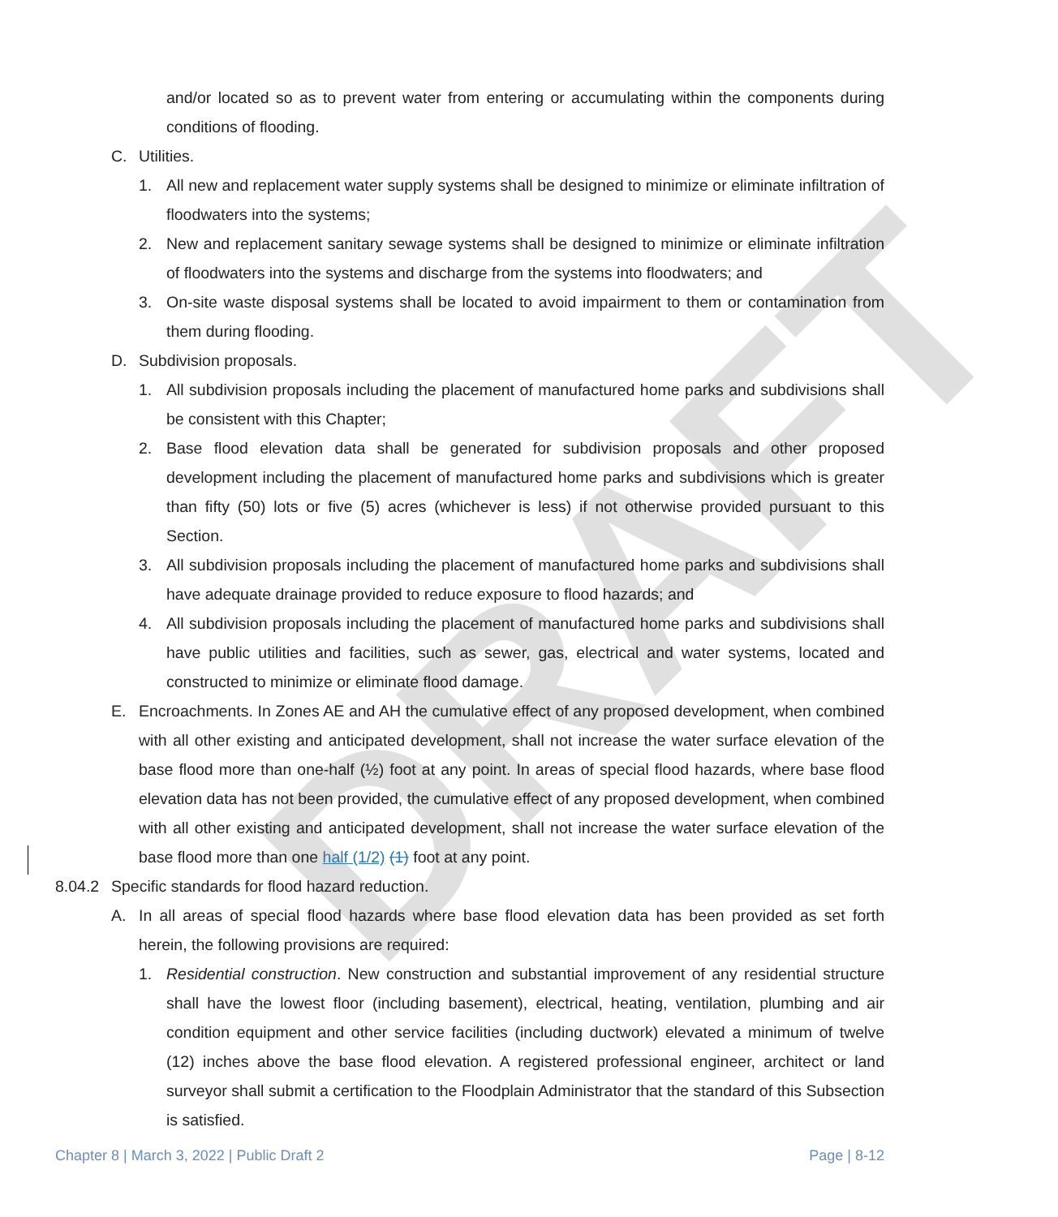DRAFT
and/or located so as to prevent water from entering or accumulating within the components during conditions of flooding.
C. Utilities.
1. All new and replacement water supply systems shall be designed to minimize or eliminate infiltration of floodwaters into the systems;
2. New and replacement sanitary sewage systems shall be designed to minimize or eliminate infiltration of floodwaters into the systems and discharge from the systems into floodwaters; and
3. On-site waste disposal systems shall be located to avoid impairment to them or contamination from them during flooding.
D. Subdivision proposals.
1. All subdivision proposals including the placement of manufactured home parks and subdivisions shall be consistent with this Chapter;
2. Base flood elevation data shall be generated for subdivision proposals and other proposed development including the placement of manufactured home parks and subdivisions which is greater than fifty (50) lots or five (5) acres (whichever is less) if not otherwise provided pursuant to this Section.
3. All subdivision proposals including the placement of manufactured home parks and subdivisions shall have adequate drainage provided to reduce exposure to flood hazards; and
4. All subdivision proposals including the placement of manufactured home parks and subdivisions shall have public utilities and facilities, such as sewer, gas, electrical and water systems, located and constructed to minimize or eliminate flood damage.
E. Encroachments. In Zones AE and AH the cumulative effect of any proposed development, when combined with all other existing and anticipated development, shall not increase the water surface elevation of the base flood more than one-half (½) foot at any point. In areas of special flood hazards, where base flood elevation data has not been provided, the cumulative effect of any proposed development, when combined with all other existing and anticipated development, shall not increase the water surface elevation of the base flood more than one half (1/2) (1) foot at any point.
8.04.2 Specific standards for flood hazard reduction.
A. In all areas of special flood hazards where base flood elevation data has been provided as set forth herein, the following provisions are required:
1. Residential construction. New construction and substantial improvement of any residential structure shall have the lowest floor (including basement), electrical, heating, ventilation, plumbing and air condition equipment and other service facilities (including ductwork) elevated a minimum of twelve (12) inches above the base flood elevation. A registered professional engineer, architect or land surveyor shall submit a certification to the Floodplain Administrator that the standard of this Subsection is satisfied.
Chapter 8 | March 3, 2022 | Public Draft 2 Page | 8-12